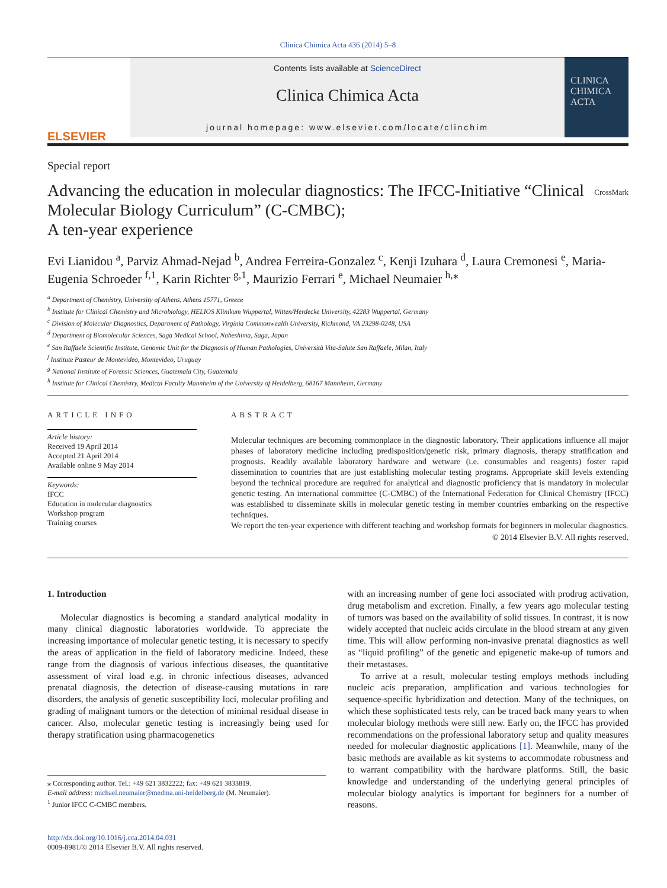Clinica Chimica Acta 436 (2014) 5–8
ELSEVIER
Contents lists available at ScienceDirect
Clinica Chimica Acta
journal homepage: www.elsevier.com/locate/clinchim
CLINICA CHIMICA ACTA
Special report
Advancing the education in molecular diagnostics: The IFCC-Initiative “Clinical Molecular Biology Curriculum” (C-CMBC);
A ten-year experience
CrossMark
Evi Lianidou <sup>a</sup>, Parviz Ahmad-Nejad <sup>b</sup>, Andrea Ferreira-Gonzalez <sup>c</sup>, Kenji Izuhara <sup>d</sup>, Laura Cremonesi <sup>e</sup>, Maria-Eugenia Schroeder <sup>f,1</sup>, Karin Richter <sup>g,1</sup>, Maurizio Ferrari <sup>e</sup>, Michael Neumaier <sup>h,</sup><sup>⁎</sup>
<sup>a</sup> Department of Chemistry, University of Athens, Athens 15771, Greece
<sup>b</sup> Institute for Clinical Chemistry and Microbiology, HELIOS Klinikum Wuppertal, Witten/Herdecke University, 42283 Wuppertal, Germany
<sup>c</sup> Division of Molecular Diagnostics, Department of Pathology, Virginia Commonwealth University, Richmond, VA 23298-0248, USA
<sup>d</sup> Department of Biomolecular Sciences, Saga Medical School, Nabeshima, Saga, Japan
<sup>e</sup> San Raffaele Scientific Institute, Genomic Unit for the Diagnosis of Human Pathologies, Università Vita-Salute San Raffaele, Milan, Italy
<sup>f</sup> Institute Pasteur de Montevideo, Montevideo, Uruguay
<sup>g</sup> National Institute of Forensic Sciences, Guatemala City, Guatemala
<sup>h</sup> Institute for Clinical Chemistry, Medical Faculty Mannheim of the University of Heidelberg, 68167 Mannheim, Germany
ARTICLE INFO
Article history:
Received 19 April 2014
Accepted 21 April 2014
Available online 9 May 2014
Keywords:
IFCC
Education in molecular diagnostics
Workshop program
Training courses
ABSTRACT
Molecular techniques are becoming commonplace in the diagnostic laboratory. Their applications influence all major phases of laboratory medicine including predisposition/genetic risk, primary diagnosis, therapy stratification and prognosis. Readily available laboratory hardware and wetware (i.e. consumables and reagents) foster rapid dissemination to countries that are just establishing molecular testing programs. Appropriate skill levels extending beyond the technical procedure are required for analytical and diagnostic proficiency that is mandatory in molecular genetic testing. An international committee (C-CMBC) of the International Federation for Clinical Chemistry (IFCC) was established to disseminate skills in molecular genetic testing in member countries embarking on the respective techniques.
We report the ten-year experience with different teaching and workshop formats for beginners in molecular diagnostics.
© 2014 Elsevier B.V. All rights reserved.
1. Introduction
Molecular diagnostics is becoming a standard analytical modality in many clinical diagnostic laboratories worldwide. To appreciate the increasing importance of molecular genetic testing, it is necessary to specify the areas of application in the field of laboratory medicine. Indeed, these range from the diagnosis of various infectious diseases, the quantitative assessment of viral load e.g. in chronic infectious diseases, advanced prenatal diagnosis, the detection of disease-causing mutations in rare disorders, the analysis of genetic susceptibility loci, molecular profiling and grading of malignant tumors or the detection of minimal residual disease in cancer. Also, molecular genetic testing is increasingly being used for therapy stratification using pharmacogenetics
⁎ Corresponding author. Tel.: +49 621 3832222; fax: +49 621 3833819.
E-mail address: michael.neumaier@medma.uni-heidelberg.de (M. Neumaier).
<sup>1</sup> Junior IFCC C-CMBC members.
http://dx.doi.org/10.1016/j.cca.2014.04.031
0009-8981/© 2014 Elsevier B.V. All rights reserved.
with an increasing number of gene loci associated with prodrug activation, drug metabolism and excretion. Finally, a few years ago molecular testing of tumors was based on the availability of solid tissues. In contrast, it is now widely accepted that nucleic acids circulate in the blood stream at any given time. This will allow performing non-invasive prenatal diagnostics as well as “liquid profiling” of the genetic and epigenetic make-up of tumors and their metastases.
To arrive at a result, molecular testing employs methods including nucleic acis preparation, amplification and various technologies for sequence-specific hybridization and detection. Many of the techniques, on which these sophisticated tests rely, can be traced back many years to when molecular biology methods were still new. Early on, the IFCC has provided recommendations on the professional laboratory setup and quality measures needed for molecular diagnostic applications [1]. Meanwhile, many of the basic methods are available as kit systems to accommodate robustness and to warrant compatibility with the hardware platforms. Still, the basic knowledge and understanding of the underlying general principles of molecular biology analytics is important for beginners for a number of reasons.